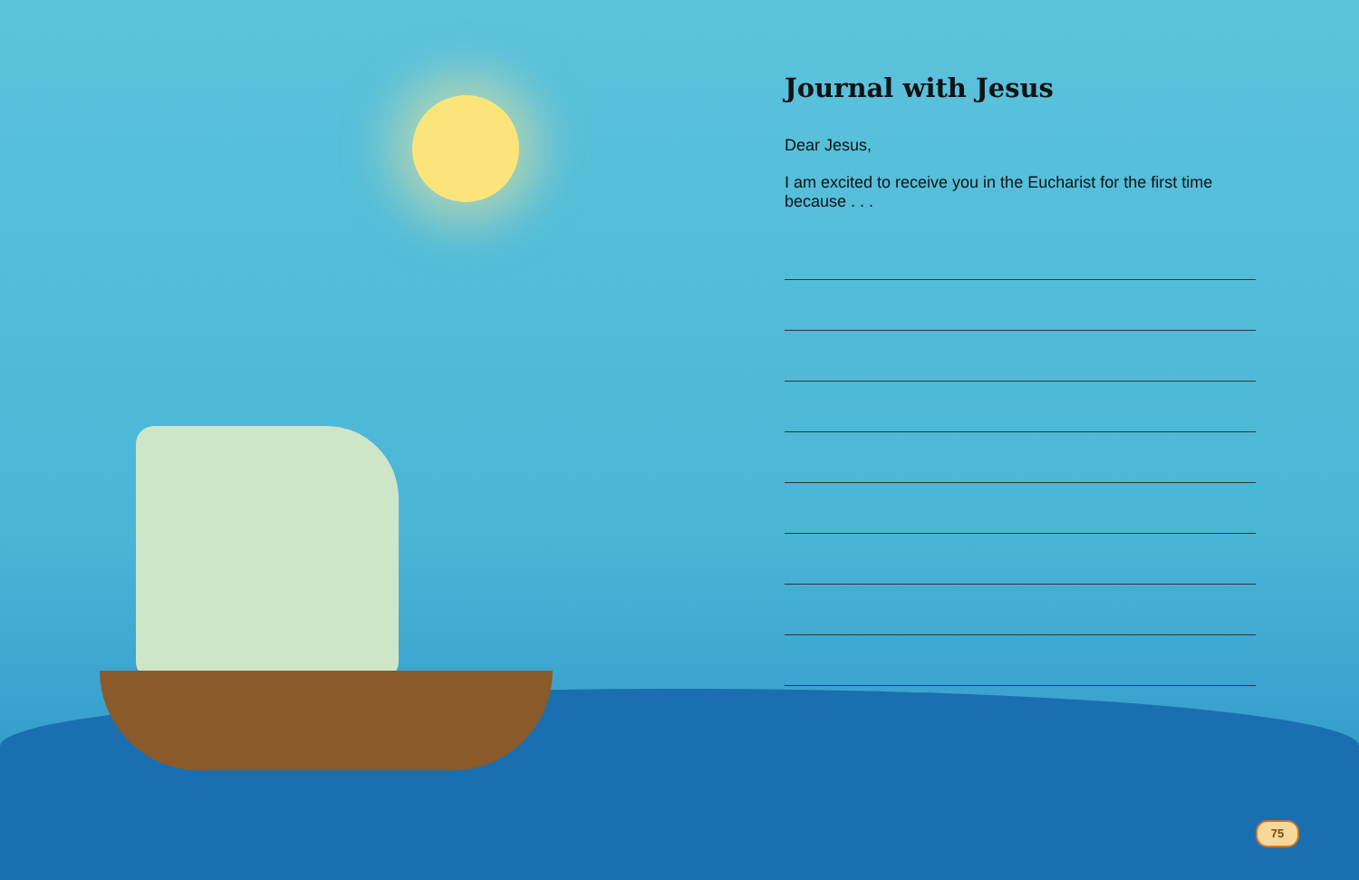Journal with Jesus
Dear Jesus,
I am excited to receive you in the Eucharist for the first time because . . .
75